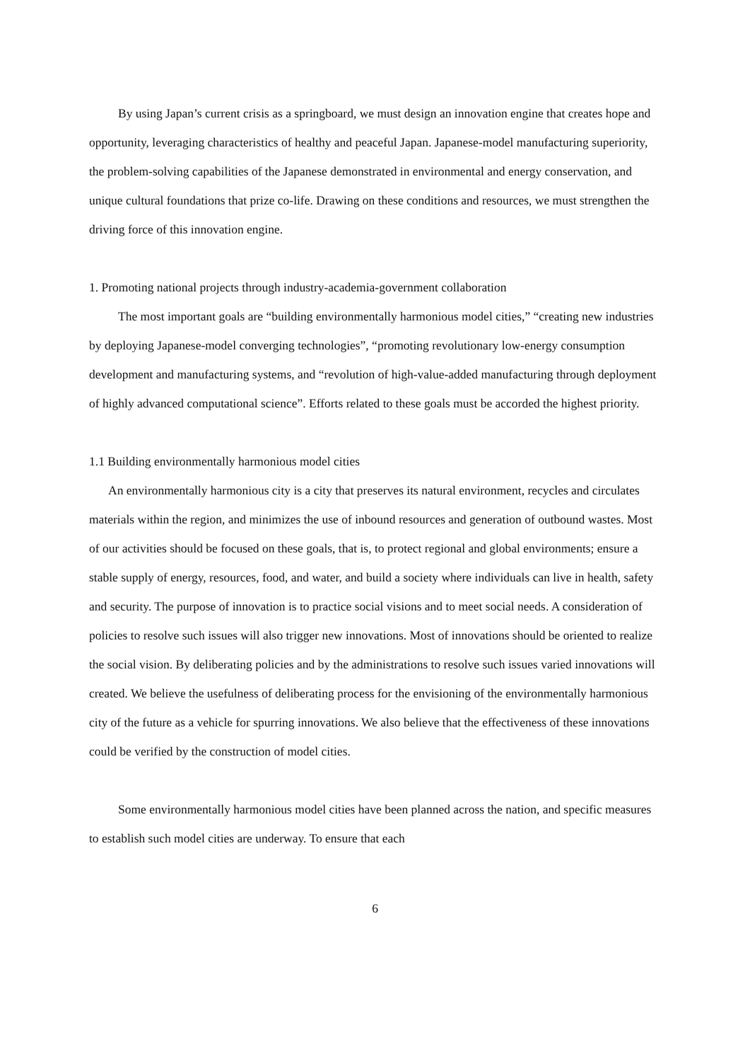By using Japan’s current crisis as a springboard, we must design an innovation engine that creates hope and opportunity, leveraging characteristics of healthy and peaceful Japan. Japanese-model manufacturing superiority, the problem-solving capabilities of the Japanese demonstrated in environmental and energy conservation, and unique cultural foundations that prize co-life. Drawing on these conditions and resources, we must strengthen the driving force of this innovation engine.
1. Promoting national projects through industry-academia-government collaboration
The most important goals are “building environmentally harmonious model cities,” “creating new industries by deploying Japanese-model converging technologies”, “promoting revolutionary low-energy consumption development and manufacturing systems, and “revolution of high-value-added manufacturing through deployment of highly advanced computational science”. Efforts related to these goals must be accorded the highest priority.
1.1 Building environmentally harmonious model cities
An environmentally harmonious city is a city that preserves its natural environment, recycles and circulates materials within the region, and minimizes the use of inbound resources and generation of outbound wastes. Most of our activities should be focused on these goals, that is, to protect regional and global environments; ensure a stable supply of energy, resources, food, and water, and build a society where individuals can live in health, safety and security. The purpose of innovation is to practice social visions and to meet social needs. A consideration of policies to resolve such issues will also trigger new innovations. Most of innovations should be oriented to realize the social vision. By deliberating policies and by the administrations to resolve such issues varied innovations will created. We believe the usefulness of deliberating process for the envisioning of the environmentally harmonious city of the future as a vehicle for spurring innovations. We also believe that the effectiveness of these innovations could be verified by the construction of model cities.
Some environmentally harmonious model cities have been planned across the nation, and specific measures to establish such model cities are underway. To ensure that each
6